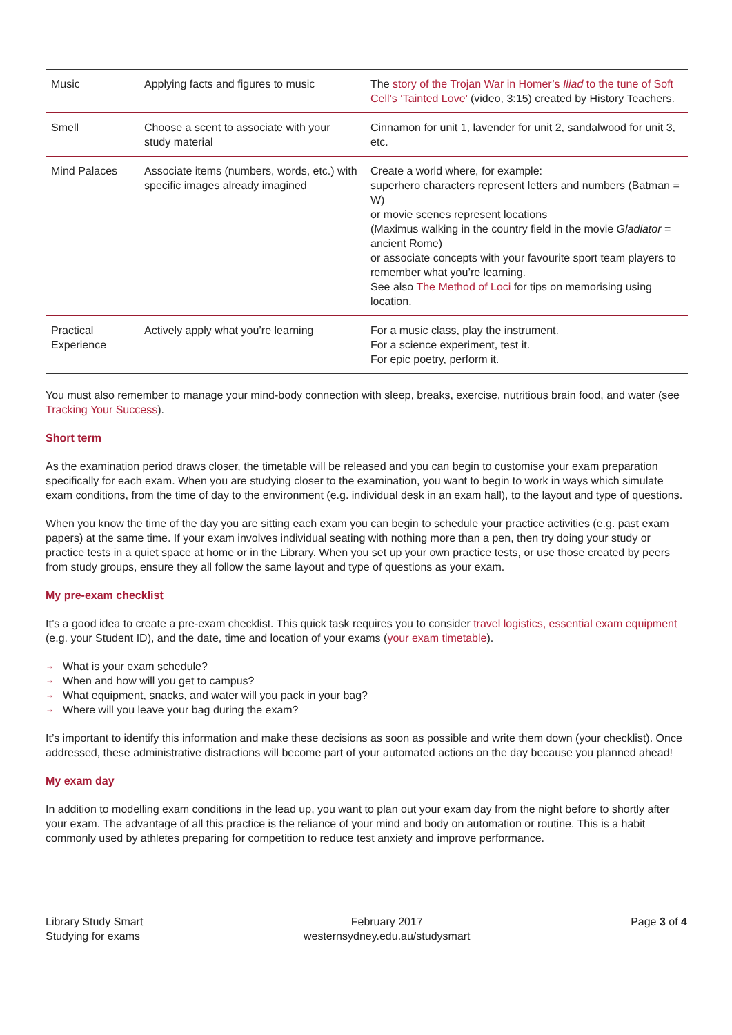| Music | Applying facts and figures to music | The story of the Trojan War in Homer’s Iliad to the tune of Soft Cell’s ‘Tainted Love’ (video, 3:15) created by History Teachers. |
| Smell | Choose a scent to associate with your study material | Cinnamon for unit 1, lavender for unit 2, sandalwood for unit 3, etc. |
| Mind Palaces | Associate items (numbers, words, etc.) with specific images already imagined | Create a world where, for example: superhero characters represent letters and numbers (Batman = W) or movie scenes represent locations (Maximus walking in the country field in the movie Gladiator = ancient Rome) or associate concepts with your favourite sport team players to remember what you’re learning. See also The Method of Loci for tips on memorising using location. |
| Practical Experience | Actively apply what you’re learning | For a music class, play the instrument. For a science experiment, test it. For epic poetry, perform it. |
You must also remember to manage your mind-body connection with sleep, breaks, exercise, nutritious brain food, and water (see Tracking Your Success).
Short term
As the examination period draws closer, the timetable will be released and you can begin to customise your exam preparation specifically for each exam. When you are studying closer to the examination, you want to begin to work in ways which simulate exam conditions, from the time of day to the environment (e.g. individual desk in an exam hall), to the layout and type of questions.
When you know the time of the day you are sitting each exam you can begin to schedule your practice activities (e.g. past exam papers) at the same time. If your exam involves individual seating with nothing more than a pen, then try doing your study or practice tests in a quiet space at home or in the Library. When you set up your own practice tests, or use those created by peers from study groups, ensure they all follow the same layout and type of questions as your exam.
My pre-exam checklist
It’s a good idea to create a pre-exam checklist. This quick task requires you to consider travel logistics, essential exam equipment (e.g. your Student ID), and the date, time and location of your exams (your exam timetable).
→ What is your exam schedule?
→ When and how will you get to campus?
→ What equipment, snacks, and water will you pack in your bag?
→ Where will you leave your bag during the exam?
It’s important to identify this information and make these decisions as soon as possible and write them down (your checklist). Once addressed, these administrative distractions will become part of your automated actions on the day because you planned ahead!
My exam day
In addition to modelling exam conditions in the lead up, you want to plan out your exam day from the night before to shortly after your exam. The advantage of all this practice is the reliance of your mind and body on automation or routine. This is a habit commonly used by athletes preparing for competition to reduce test anxiety and improve performance.
Library Study Smart
Studying for exams
February 2017
westernsydney.edu.au/studysmart
Page 3 of 4